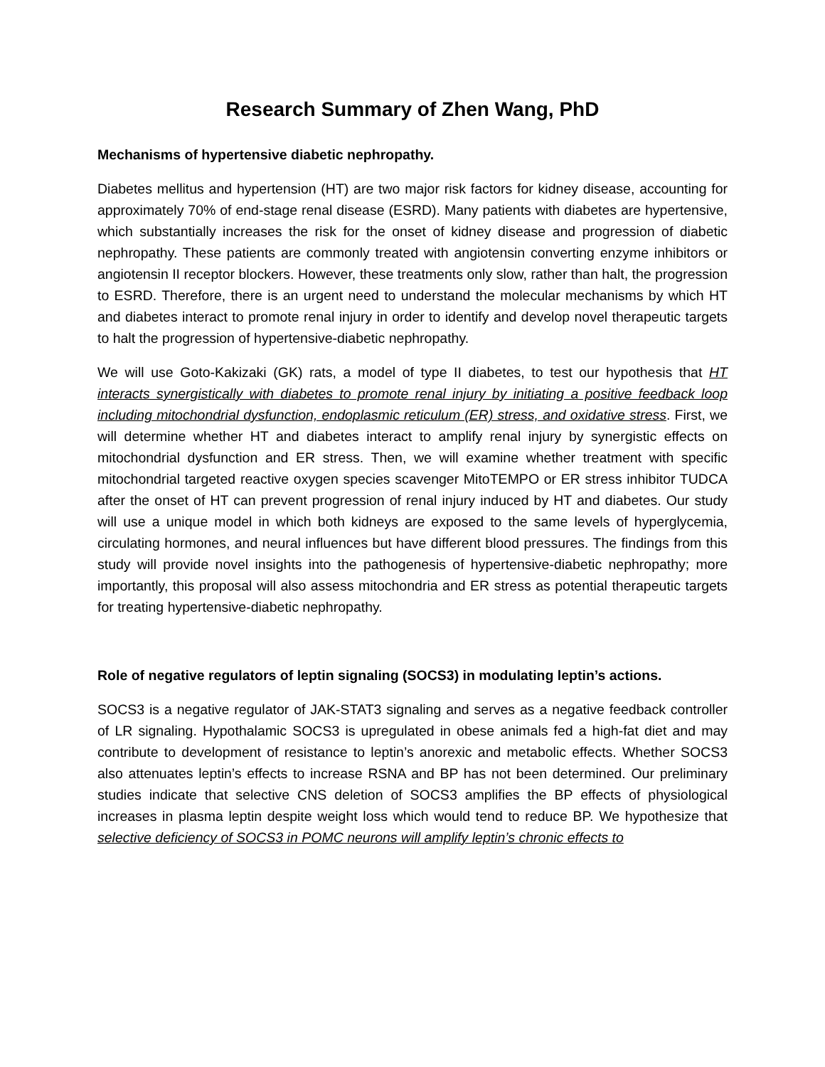Research Summary of Zhen Wang, PhD
Mechanisms of hypertensive diabetic nephropathy.
Diabetes mellitus and hypertension (HT) are two major risk factors for kidney disease, accounting for approximately 70% of end-stage renal disease (ESRD). Many patients with diabetes are hypertensive, which substantially increases the risk for the onset of kidney disease and progression of diabetic nephropathy. These patients are commonly treated with angiotensin converting enzyme inhibitors or angiotensin II receptor blockers. However, these treatments only slow, rather than halt, the progression to ESRD. Therefore, there is an urgent need to understand the molecular mechanisms by which HT and diabetes interact to promote renal injury in order to identify and develop novel therapeutic targets to halt the progression of hypertensive-diabetic nephropathy.
We will use Goto-Kakizaki (GK) rats, a model of type II diabetes, to test our hypothesis that HT interacts synergistically with diabetes to promote renal injury by initiating a positive feedback loop including mitochondrial dysfunction, endoplasmic reticulum (ER) stress, and oxidative stress. First, we will determine whether HT and diabetes interact to amplify renal injury by synergistic effects on mitochondrial dysfunction and ER stress. Then, we will examine whether treatment with specific mitochondrial targeted reactive oxygen species scavenger MitoTEMPO or ER stress inhibitor TUDCA after the onset of HT can prevent progression of renal injury induced by HT and diabetes. Our study will use a unique model in which both kidneys are exposed to the same levels of hyperglycemia, circulating hormones, and neural influences but have different blood pressures. The findings from this study will provide novel insights into the pathogenesis of hypertensive-diabetic nephropathy; more importantly, this proposal will also assess mitochondria and ER stress as potential therapeutic targets for treating hypertensive-diabetic nephropathy.
Role of negative regulators of leptin signaling (SOCS3) in modulating leptin’s actions.
SOCS3 is a negative regulator of JAK-STAT3 signaling and serves as a negative feedback controller of LR signaling. Hypothalamic SOCS3 is upregulated in obese animals fed a high-fat diet and may contribute to development of resistance to leptin’s anorexic and metabolic effects. Whether SOCS3 also attenuates leptin’s effects to increase RSNA and BP has not been determined. Our preliminary studies indicate that selective CNS deletion of SOCS3 amplifies the BP effects of physiological increases in plasma leptin despite weight loss which would tend to reduce BP. We hypothesize that selective deficiency of SOCS3 in POMC neurons will amplify leptin’s chronic effects to